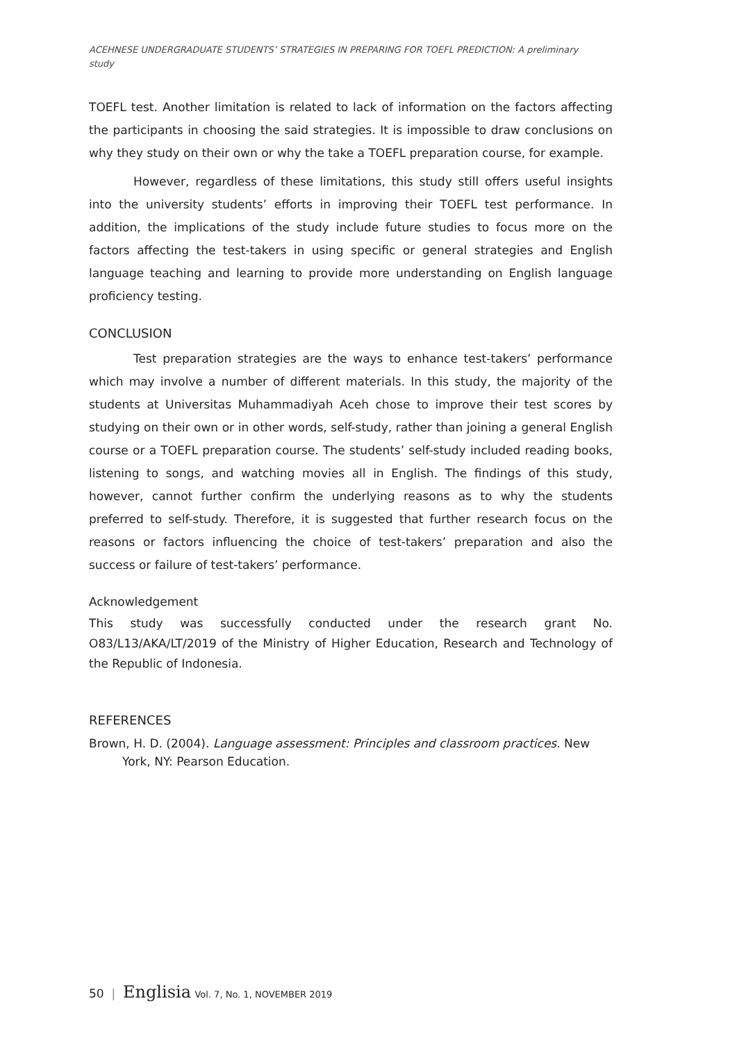ACEHNESE UNDERGRADUATE STUDENTS’ STRATEGIES IN PREPARING FOR TOEFL PREDICTION: A preliminary study
TOEFL test. Another limitation is related to lack of information on the factors affecting the participants in choosing the said strategies. It is impossible to draw conclusions on why they study on their own or why the take a TOEFL preparation course, for example.
However, regardless of these limitations, this study still offers useful insights into the university students’ efforts in improving their TOEFL test performance. In addition, the implications of the study include future studies to focus more on the factors affecting the test-takers in using specific or general strategies and English language teaching and learning to provide more understanding on English language proficiency testing.
CONCLUSION
Test preparation strategies are the ways to enhance test-takers’ performance which may involve a number of different materials. In this study, the majority of the students at Universitas Muhammadiyah Aceh chose to improve their test scores by studying on their own or in other words, self-study, rather than joining a general English course or a TOEFL preparation course. The students’ self-study included reading books, listening to songs, and watching movies all in English. The findings of this study, however, cannot further confirm the underlying reasons as to why the students preferred to self-study. Therefore, it is suggested that further research focus on the reasons or factors influencing the choice of test-takers’ preparation and also the success or failure of test-takers’ performance.
Acknowledgement
This study was successfully conducted under the research grant No. O83/L13/AKA/LT/2019 of the Ministry of Higher Education, Research and Technology of the Republic of Indonesia.
REFERENCES
Brown, H. D. (2004). Language assessment: Principles and classroom practices. New York, NY: Pearson Education.
50 | Englisia Vol. 7, No. 1, NOVEMBER 2019